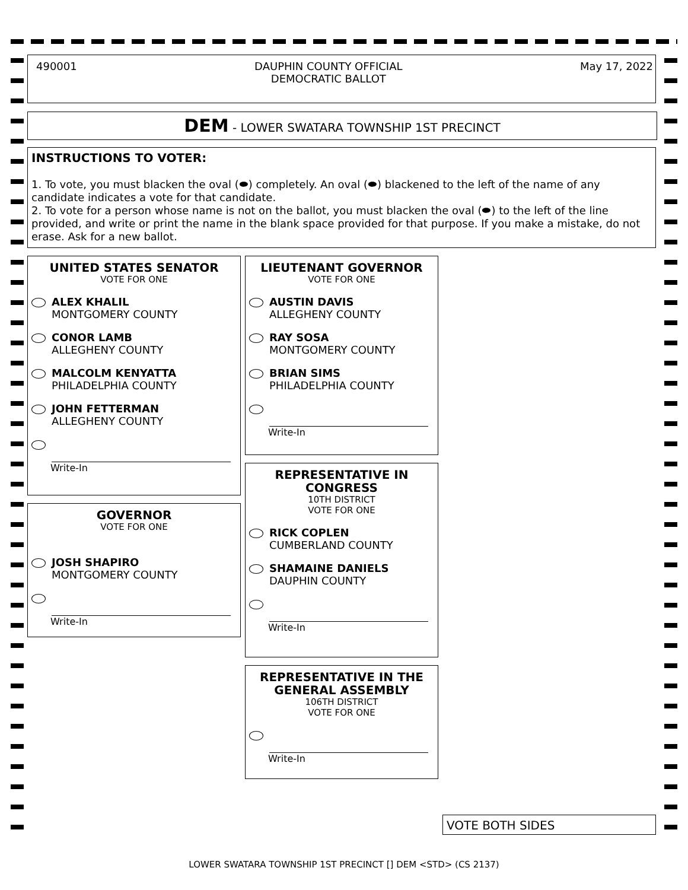490001 DAUPHIN COUNTY OFFICIAL
DEMOCRATIC BALLOT May 17, 2022
DEM - LOWER SWATARA TOWNSHIP 1ST PRECINCT
INSTRUCTIONS TO VOTER:
1. To vote, you must blacken the oval (⬬) completely. An oval (⬬) blackened to the left of the name of any candidate indicates a vote for that candidate.
2. To vote for a person whose name is not on the ballot, you must blacken the oval (⬬) to the left of the line provided, and write or print the name in the blank space provided for that purpose. If you make a mistake, do not erase. Ask for a new ballot.
UNITED STATES SENATOR
VOTE FOR ONE
ALEX KHALIL
MONTGOMERY COUNTY
CONOR LAMB
ALLEGHENY COUNTY
MALCOLM KENYATTA
PHILADELPHIA COUNTY
JOHN FETTERMAN
ALLEGHENY COUNTY
Write-In
GOVERNOR
VOTE FOR ONE
JOSH SHAPIRO
MONTGOMERY COUNTY
Write-In
LIEUTENANT GOVERNOR
VOTE FOR ONE
AUSTIN DAVIS
ALLEGHENY COUNTY
RAY SOSA
MONTGOMERY COUNTY
BRIAN SIMS
PHILADELPHIA COUNTY
Write-In
REPRESENTATIVE IN
CONGRESS
10TH DISTRICT
VOTE FOR ONE
RICK COPLEN
CUMBERLAND COUNTY
SHAMAINE DANIELS
DAUPHIN COUNTY
Write-In
REPRESENTATIVE IN THE
GENERAL ASSEMBLY
106TH DISTRICT
VOTE FOR ONE
Write-In
VOTE BOTH SIDES
LOWER SWATARA TOWNSHIP 1ST PRECINCT [] DEM <STD> (CS 2137)